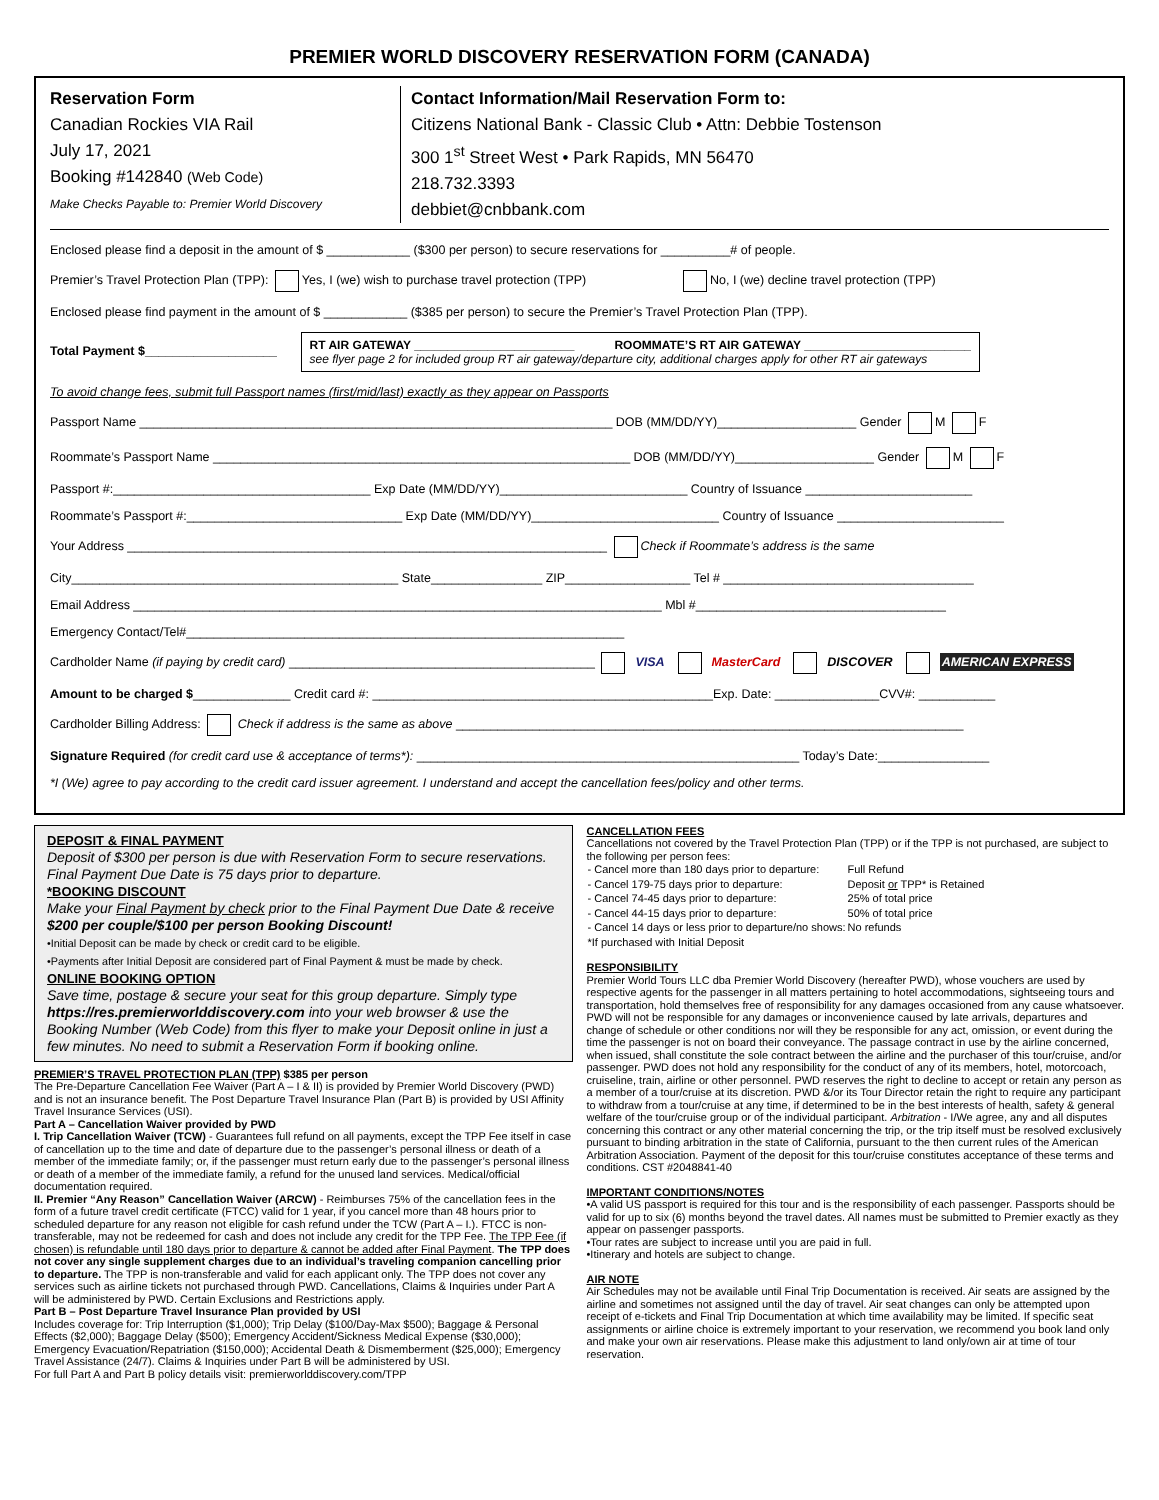PREMIER WORLD DISCOVERY RESERVATION FORM (CANADA)
Reservation Form
Canadian Rockies VIA Rail
July 17, 2021
Booking #142840 (Web Code)
Make Checks Payable to: Premier World Discovery
Contact Information/Mail Reservation Form to:
Citizens National Bank - Classic Club • Attn: Debbie Tostenson
300 1<sup>st</sup> Street West • Park Rapids, MN 56470
218.732.3393
debbiet@cnbbank.com
Enclosed please find a deposit in the amount of $ ____________ ($300 per person) to secure reservations for __________# of people.
Premier’s Travel Protection Plan (TPP): Yes, I (we) wish to purchase travel protection (TPP) No, I (we) decline travel protection (TPP)
Enclosed please find payment in the amount of $ ____________ ($385 per person) to secure the Premier’s Travel Protection Plan (TPP).
Total Payment $___________________ RT AIR GATEWAY ________________________ ROOMMATE’S RT AIR GATEWAY _________________________
see flyer page 2 for included group RT air gateway/departure city, additional charges apply for other RT air gateways
To avoid change fees, submit full Passport names (first/mid/last) exactly as they appear on Passports
Passport Name ____________________________________________________________________ DOB (MM/DD/YY)____________________ Gender M F
Roommate’s Passport Name ____________________________________________________________ DOB (MM/DD/YY)____________________ Gender M F
Passport #:_____________________________________ Exp Date (MM/DD/YY)___________________________ Country of Issuance ________________________
Roommate’s Passport #:_______________________________ Exp Date (MM/DD/YY)___________________________ Country of Issuance ________________________
Your Address _____________________________________________________________________ Check if Roommate’s address is the same
City_______________________________________________ State________________ ZIP__________________ Tel # ____________________________________
Email Address ____________________________________________________________________________ Mbl #____________________________________
Emergency Contact/Tel#_______________________________________________________________
Cardholder Name (if paying by credit card) ____________________________________________ VISA MasterCard DISCOVER AMERICAN EXPRESS
Amount to be charged $______________ Credit card #: _________________________________________________Exp. Date: _______________CVV#: ___________
Cardholder Billing Address: Check if address is the same as above _________________________________________________________________________
Signature Required (for credit card use & acceptance of terms*): _______________________________________________________ Today’s Date:________________
*I (We) agree to pay according to the credit card issuer agreement. I understand and accept the cancellation fees/policy and other terms.
DEPOSIT & FINAL PAYMENT
Deposit of $300 per person is due with Reservation Form to secure reservations. Final Payment Due Date is 75 days prior to departure.
*BOOKING DISCOUNT
Make your Final Payment by check prior to the Final Payment Due Date & receive $200 per couple/$100 per person Booking Discount!
•Initial Deposit can be made by check or credit card to be eligible.
•Payments after Initial Deposit are considered part of Final Payment & must be made by check.
ONLINE BOOKING OPTION
Save time, postage & secure your seat for this group departure. Simply type https://res.premierworlddiscovery.com into your web browser & use the Booking Number (Web Code) from this flyer to make your Deposit online in just a few minutes. No need to submit a Reservation Form if booking online.
PREMIER’S TRAVEL PROTECTION PLAN (TPP) $385 per person
The Pre-Departure Cancellation Fee Waiver (Part A – I & II) is provided by Premier World Discovery (PWD) and is not an insurance benefit. The Post Departure Travel Insurance Plan (Part B) is provided by USI Affinity Travel Insurance Services (USI).
Part A – Cancellation Waiver provided by PWD
I. Trip Cancellation Waiver (TCW) - Guarantees full refund on all payments, except the TPP Fee itself in case of cancellation up to the time and date of departure due to the passenger’s personal illness or death of a member of the immediate family; or, if the passenger must return early due to the passenger’s personal illness or death of a member of the immediate family, a refund for the unused land services. Medical/official documentation required.
II. Premier “Any Reason” Cancellation Waiver (ARCW) - Reimburses 75% of the cancellation fees in the form of a future travel credit certificate (FTCC) valid for 1 year, if you cancel more than 48 hours prior to scheduled departure for any reason not eligible for cash refund under the TCW (Part A – I.). FTCC is non-transferable, may not be redeemed for cash and does not include any credit for the TPP Fee. The TPP Fee (if chosen) is refundable until 180 days prior to departure & cannot be added after Final Payment. The TPP does not cover any single supplement charges due to an individual’s traveling companion cancelling prior to departure. The TPP is non-transferable and valid for each applicant only. The TPP does not cover any services such as airline tickets not purchased through PWD. Cancellations, Claims & Inquiries under Part A will be administered by PWD. Certain Exclusions and Restrictions apply.
Part B – Post Departure Travel Insurance Plan provided by USI
Includes coverage for: Trip Interruption ($1,000); Trip Delay ($100/Day-Max $500); Baggage & Personal Effects ($2,000); Baggage Delay ($500); Emergency Accident/Sickness Medical Expense ($30,000); Emergency Evacuation/Repatriation ($150,000); Accidental Death & Dismemberment ($25,000); Emergency Travel Assistance (24/7). Claims & Inquiries under Part B will be administered by USI.
For full Part A and Part B policy details visit: premierworlddiscovery.com/TPP
CANCELLATION FEES
Cancellations not covered by the Travel Protection Plan (TPP) or if the TPP is not purchased, are subject to the following per person fees:
| - Cancel more than 180 days prior to departure: | Full Refund |
| - Cancel 179-75 days prior to departure: | Deposit or TPP* is Retained |
| - Cancel 74-45 days prior to departure: | 25% of total price |
| - Cancel 44-15 days prior to departure: | 50% of total price |
| - Cancel 14 days or less prior to departure/no shows: | No refunds |
| *If purchased with Initial Deposit | |
RESPONSIBILITY
Premier World Tours LLC dba Premier World Discovery (hereafter PWD), whose vouchers are used by respective agents for the passenger in all matters pertaining to hotel accommodations, sightseeing tours and transportation, hold themselves free of responsibility for any damages occasioned from any cause whatsoever. PWD will not be responsible for any damages or inconvenience caused by late arrivals, departures and change of schedule or other conditions nor will they be responsible for any act, omission, or event during the time the passenger is not on board their conveyance. The passage contract in use by the airline concerned, when issued, shall constitute the sole contract between the airline and the purchaser of this tour/cruise, and/or passenger. PWD does not hold any responsibility for the conduct of any of its members, hotel, motorcoach, cruiseline, train, airline or other personnel. PWD reserves the right to decline to accept or retain any person as a member of a tour/cruise at its discretion. PWD &/or its Tour Director retain the right to require any participant to withdraw from a tour/cruise at any time, if determined to be in the best interests of health, safety & general welfare of the tour/cruise group or of the individual participant. Arbitration - I/We agree, any and all disputes concerning this contract or any other material concerning the trip, or the trip itself must be resolved exclusively pursuant to binding arbitration in the state of California, pursuant to the then current rules of the American Arbitration Association. Payment of the deposit for this tour/cruise constitutes acceptance of these terms and conditions. CST #2048841-40
IMPORTANT CONDITIONS/NOTES
•A valid US passport is required for this tour and is the responsibility of each passenger. Passports should be valid for up to six (6) months beyond the travel dates. All names must be submitted to Premier exactly as they appear on passenger passports.
•Tour rates are subject to increase until you are paid in full.
•Itinerary and hotels are subject to change.
AIR NOTE
Air Schedules may not be available until Final Trip Documentation is received. Air seats are assigned by the airline and sometimes not assigned until the day of travel. Air seat changes can only be attempted upon receipt of e-tickets and Final Trip Documentation at which time availability may be limited. If specific seat assignments or airline choice is extremely important to your reservation, we recommend you book land only and make your own air reservations. Please make this adjustment to land only/own air at time of tour reservation.